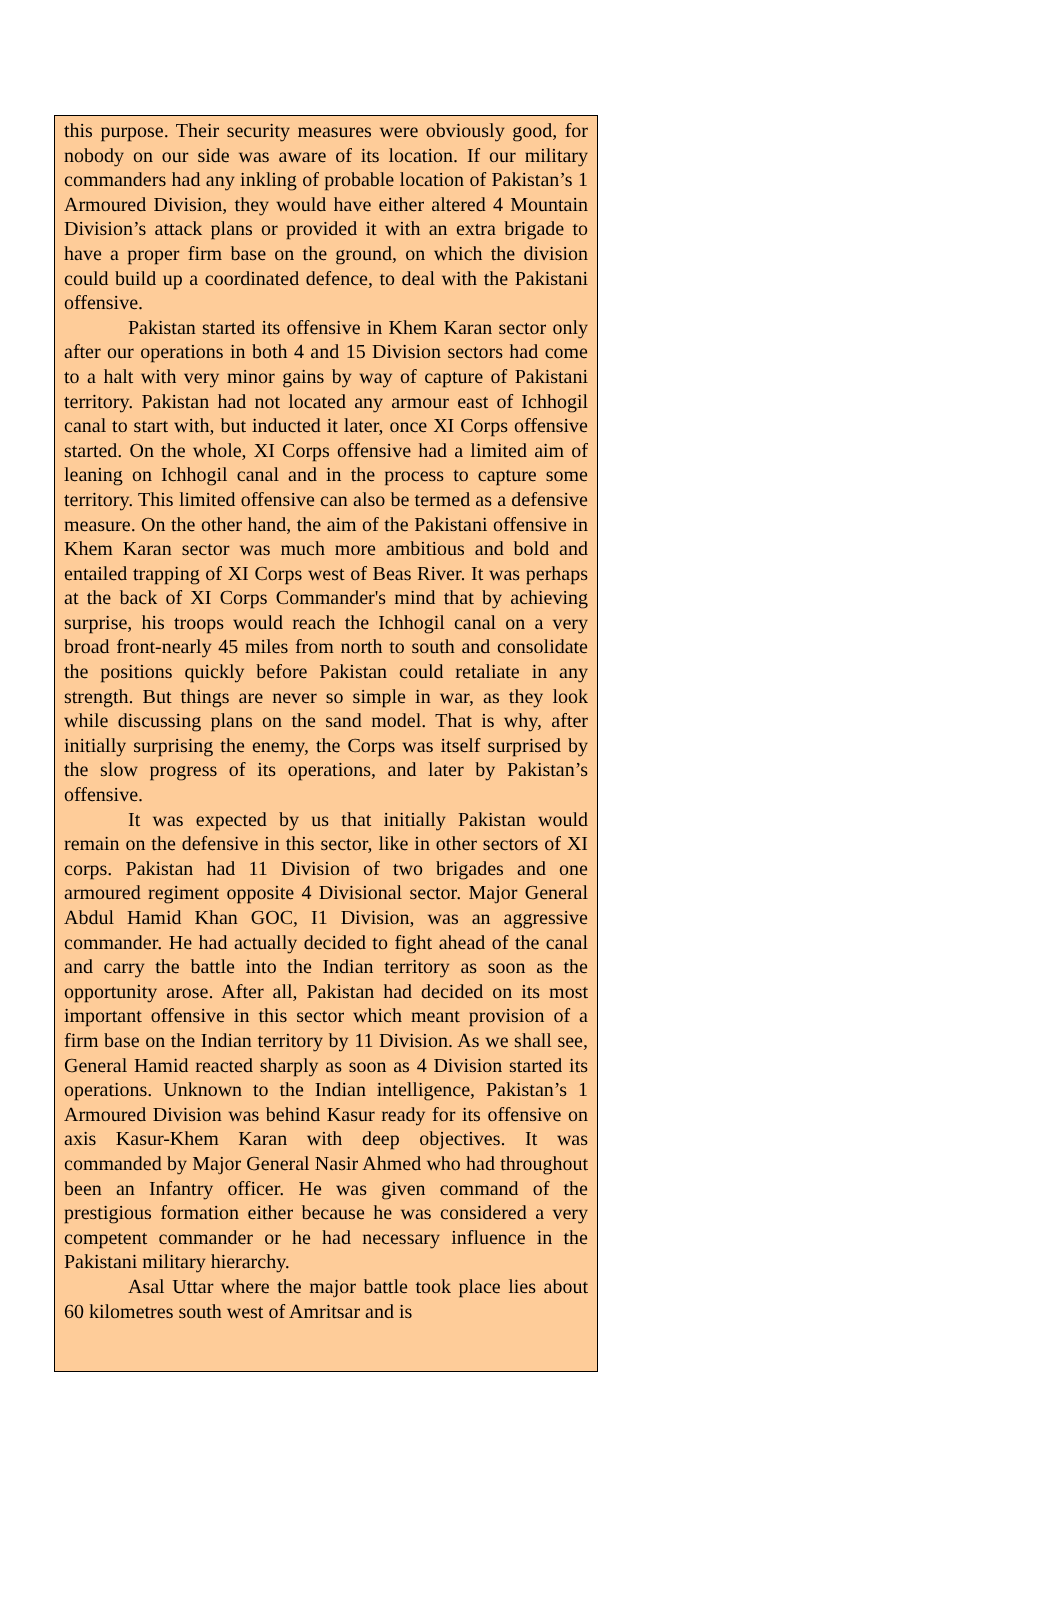this purpose. Their security measures were obviously good, for nobody on our side was aware of its location. If our military commanders had any inkling of probable location of Pakistan’s 1 Armoured Division, they would have either altered 4 Mountain Division’s attack plans or provided it with an extra brigade to have a proper firm base on the ground, on which the division could build up a coordinated defence, to deal with the Pakistani offensive.
Pakistan started its offensive in Khem Karan sector only after our operations in both 4 and 15 Division sectors had come to a halt with very minor gains by way of capture of Pakistani territory. Pakistan had not located any armour east of Ichhogil canal to start with, but inducted it later, once XI Corps offensive started. On the whole, XI Corps offensive had a limited aim of leaning on Ichhogil canal and in the process to capture some territory. This limited offensive can also be termed as a defensive measure. On the other hand, the aim of the Pakistani offensive in Khem Karan sector was much more ambitious and bold and entailed trapping of XI Corps west of Beas River. It was perhaps at the back of XI Corps Commander's mind that by achieving surprise, his troops would reach the Ichhogil canal on a very broad front-nearly 45 miles from north to south and consolidate the positions quickly before Pakistan could retaliate in any strength. But things are never so simple in war, as they look while discussing plans on the sand model. That is why, after initially surprising the enemy, the Corps was itself surprised by the slow progress of its operations, and later by Pakistan’s offensive.
It was expected by us that initially Pakistan would remain on the defensive in this sector, like in other sectors of XI corps. Pakistan had 11 Division of two brigades and one armoured regiment opposite 4 Divisional sector. Major General Abdul Hamid Khan GOC, I1 Division, was an aggressive commander. He had actually decided to fight ahead of the canal and carry the battle into the Indian territory as soon as the opportunity arose. After all, Pakistan had decided on its most important offensive in this sector which meant provision of a firm base on the Indian territory by 11 Division. As we shall see, General Hamid reacted sharply as soon as 4 Division started its operations. Unknown to the Indian intelligence, Pakistan’s 1 Armoured Division was behind Kasur ready for its offensive on axis Kasur-Khem Karan with deep objectives. It was commanded by Major General Nasir Ahmed who had throughout been an Infantry officer. He was given command of the prestigious formation either because he was considered a very competent commander or he had necessary influence in the Pakistani military hierarchy.
Asal Uttar where the major battle took place lies about 60 kilometres south west of Amritsar and is